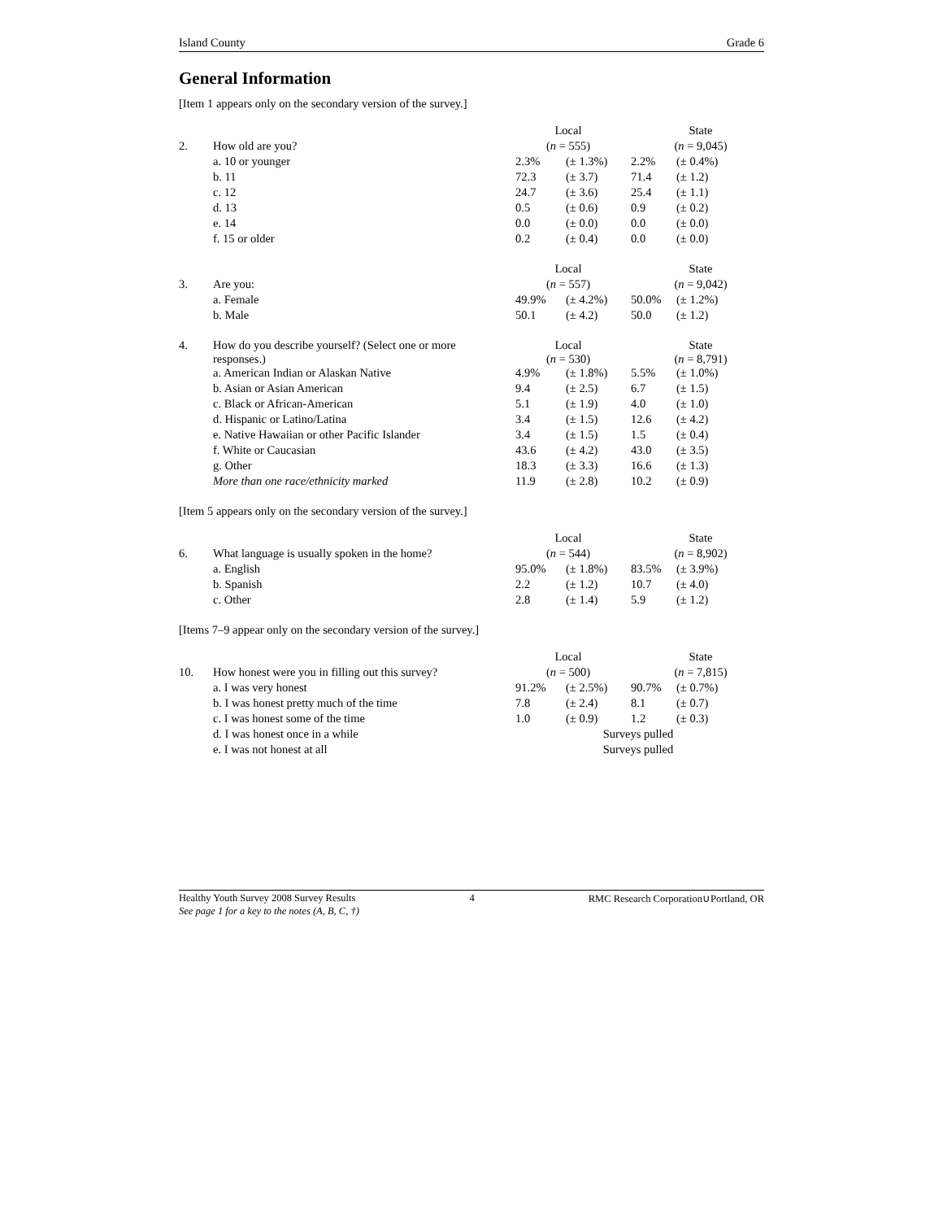Island County Grade 6
General Information
[Item 1 appears only on the secondary version of the survey.]
| | | Local | | State | |
| 2. | How old are you? | ( n = 555) | | ( n = 9,045) | |
| | a. 10 or younger | 2.3% | (± 1.3%) | 2.2% | (± 0.4%) |
| | b. 11 | 72.3 | (± 3.7) | 71.4 | (± 1.2) |
| | c. 12 | 24.7 | (± 3.6) | 25.4 | (± 1.1) |
| | d. 13 | 0.5 | (± 0.6) | 0.9 | (± 0.2) |
| | e. 14 | 0.0 | (± 0.0) | 0.0 | (± 0.0) |
| | f. 15 or older | 0.2 | (± 0.4) | 0.0 | (± 0.0) |
| | | Local | | State | |
| 3. | Are you: | ( n = 557) | | ( n = 9,042) | |
| | a. Female | 49.9% | (± 4.2%) | 50.0% | (± 1.2%) |
| | b. Male | 50.1 | (± 4.2) | 50.0 | (± 1.2) |
| 4. | How do you describe yourself? (Select one or more responses.) | Local ( n = 530) | | State ( n = 8,791) | |
| | a. American Indian or Alaskan Native | 4.9% | (± 1.8%) | 5.5% | (± 1.0%) |
| | b. Asian or Asian American | 9.4 | (± 2.5) | 6.7 | (± 1.5) |
| | c. Black or African-American | 5.1 | (± 1.9) | 4.0 | (± 1.0) |
| | d. Hispanic or Latino/Latina | 3.4 | (± 1.5) | 12.6 | (± 4.2) |
| | e. Native Hawaiian or other Pacific Islander | 3.4 | (± 1.5) | 1.5 | (± 0.4) |
| | f. White or Caucasian | 43.6 | (± 4.2) | 43.0 | (± 3.5) |
| | g. Other | 18.3 | (± 3.3) | 16.6 | (± 1.3) |
| | More than one race/ethnicity marked | 11.9 | (± 2.8) | 10.2 | (± 0.9) |
[Item 5 appears only on the secondary version of the survey.]
| | | Local | | State | |
| 6. | What language is usually spoken in the home? | ( n = 544) | | ( n = 8,902) | |
| | a. English | 95.0% | (± 1.8%) | 83.5% | (± 3.9%) |
| | b. Spanish | 2.2 | (± 1.2) | 10.7 | (± 4.0) |
| | c. Other | 2.8 | (± 1.4) | 5.9 | (± 1.2) |
[Items 7–9 appear only on the secondary version of the survey.]
| | | Local | | State | |
| 10. | How honest were you in filling out this survey? | ( n = 500) | | ( n = 7,815) | |
| | a. I was very honest | 91.2% | (± 2.5%) | 90.7% | (± 0.7%) |
| | b. I was honest pretty much of the time | 7.8 | (± 2.4) | 8.1 | (± 0.7) |
| | c. I was honest some of the time | 1.0 | (± 0.9) | 1.2 | (± 0.3) |
| | d. I was honest once in a while | Surveys pulled | | | |
| | e. I was not honest at all | Surveys pulled | | | |
Healthy Youth Survey 2008 Survey Results 4 RMC Research Corporation∪Portland, OR
See page 1 for a key to the notes (A, B, C, †)